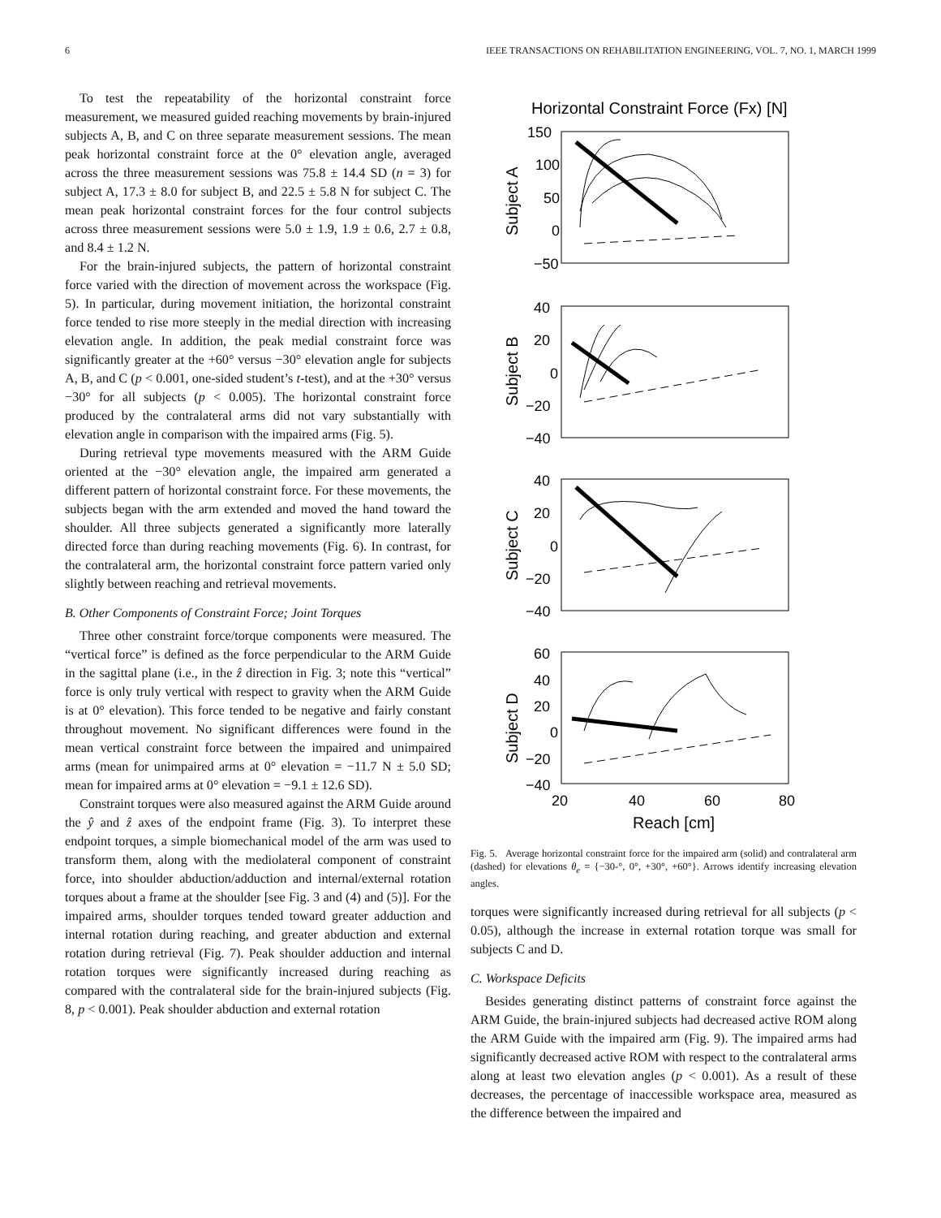6 IEEE TRANSACTIONS ON REHABILITATION ENGINEERING, VOL. 7, NO. 1, MARCH 1999
To test the repeatability of the horizontal constraint force measurement, we measured guided reaching movements by brain-injured subjects A, B, and C on three separate measurement sessions. The mean peak horizontal constraint force at the 0° elevation angle, averaged across the three measurement sessions was 75.8 ± 14.4 SD (n = 3) for subject A, 17.3 ± 8.0 for subject B, and 22.5 ± 5.8 N for subject C. The mean peak horizontal constraint forces for the four control subjects across three measurement sessions were 5.0 ± 1.9, 1.9 ± 0.6, 2.7 ± 0.8, and 8.4 ± 1.2 N.
For the brain-injured subjects, the pattern of horizontal constraint force varied with the direction of movement across the workspace (Fig. 5). In particular, during movement initiation, the horizontal constraint force tended to rise more steeply in the medial direction with increasing elevation angle. In addition, the peak medial constraint force was significantly greater at the +60° versus −30° elevation angle for subjects A, B, and C (p < 0.001, one-sided student’s t-test), and at the +30° versus −30° for all subjects (p < 0.005). The horizontal constraint force produced by the contralateral arms did not vary substantially with elevation angle in comparison with the impaired arms (Fig. 5).
During retrieval type movements measured with the ARM Guide oriented at the −30° elevation angle, the impaired arm generated a different pattern of horizontal constraint force. For these movements, the subjects began with the arm extended and moved the hand toward the shoulder. All three subjects generated a significantly more laterally directed force than during reaching movements (Fig. 6). In contrast, for the contralateral arm, the horizontal constraint force pattern varied only slightly between reaching and retrieval movements.
B. Other Components of Constraint Force; Joint Torques
Three other constraint force/torque components were measured. The “vertical force” is defined as the force perpendicular to the ARM Guide in the sagittal plane (i.e., in the ẑ direction in Fig. 3; note this “vertical” force is only truly vertical with respect to gravity when the ARM Guide is at 0° elevation). This force tended to be negative and fairly constant throughout movement. No significant differences were found in the mean vertical constraint force between the impaired and unimpaired arms (mean for unimpaired arms at 0° elevation = −11.7 N ± 5.0 SD; mean for impaired arms at 0° elevation = −9.1 ± 12.6 SD).
Constraint torques were also measured against the ARM Guide around the ŷ and ẑ axes of the endpoint frame (Fig. 3). To interpret these endpoint torques, a simple biomechanical model of the arm was used to transform them, along with the mediolateral component of constraint force, into shoulder abduction/adduction and internal/external rotation torques about a frame at the shoulder [see Fig. 3 and (4) and (5)]. For the impaired arms, shoulder torques tended toward greater adduction and internal rotation during reaching, and greater abduction and external rotation during retrieval (Fig. 7). Peak shoulder adduction and internal rotation torques were significantly increased during reaching as compared with the contralateral side for the brain-injured subjects (Fig. 8, p < 0.001). Peak shoulder abduction and external rotation
Horizontal Constraint Force (Fx) [N]
150
100
50
0
−50
Subject A
40
20
0
−20
−40
Subject B
40
20
0
−20
−40
Subject C
60
40
20
0
−20
−40
Subject D
20
40
60
80
Reach [cm]
Fig. 5. Average horizontal constraint force for the impaired arm (solid) and contralateral arm (dashed) for elevations θ<sub>e</sub> = {−30-°, 0°, +30°, +60°}. Arrows identify increasing elevation angles.
torques were significantly increased during retrieval for all subjects (p < 0.05), although the increase in external rotation torque was small for subjects C and D.
C. Workspace Deficits
Besides generating distinct patterns of constraint force against the ARM Guide, the brain-injured subjects had decreased active ROM along the ARM Guide with the impaired arm (Fig. 9). The impaired arms had significantly decreased active ROM with respect to the contralateral arms along at least two elevation angles (p < 0.001). As a result of these decreases, the percentage of inaccessible workspace area, measured as the difference between the impaired and